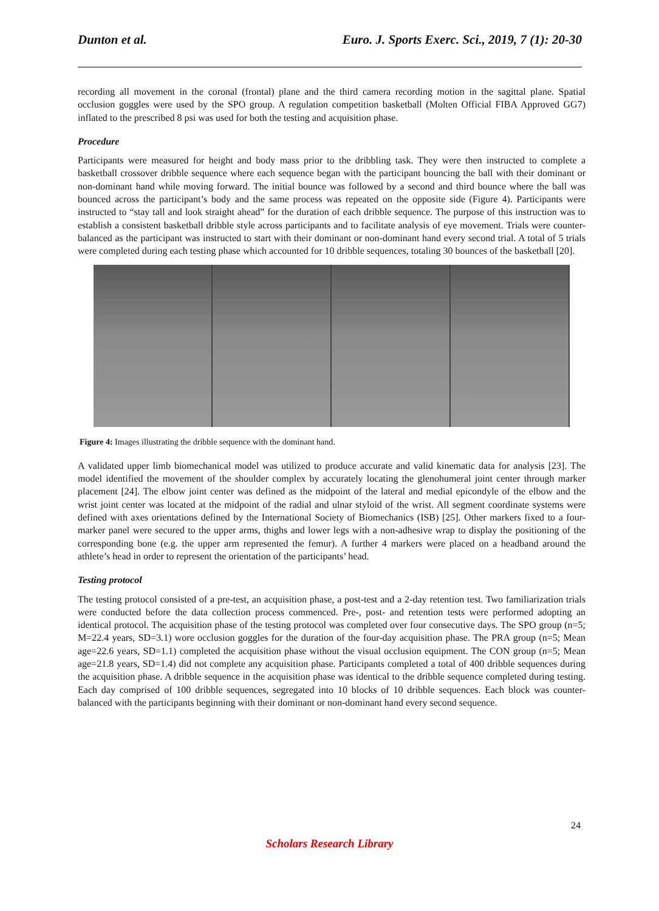Dunton et al. Euro. J. Sports Exerc. Sci., 2019, 7 (1): 20-30
recording all movement in the coronal (frontal) plane and the third camera recording motion in the sagittal plane. Spatial occlusion goggles were used by the SPO group. A regulation competition basketball (Molten Official FIBA Approved GG7) inflated to the prescribed 8 psi was used for both the testing and acquisition phase.
Procedure
Participants were measured for height and body mass prior to the dribbling task. They were then instructed to complete a basketball crossover dribble sequence where each sequence began with the participant bouncing the ball with their dominant or non-dominant hand while moving forward. The initial bounce was followed by a second and third bounce where the ball was bounced across the participant’s body and the same process was repeated on the opposite side (Figure 4). Participants were instructed to “stay tall and look straight ahead” for the duration of each dribble sequence. The purpose of this instruction was to establish a consistent basketball dribble style across participants and to facilitate analysis of eye movement. Trials were counter-balanced as the participant was instructed to start with their dominant or non-dominant hand every second trial. A total of 5 trials were completed during each testing phase which accounted for 10 dribble sequences, totaling 30 bounces of the basketball [20].
Figure 4: Images illustrating the dribble sequence with the dominant hand.
A validated upper limb biomechanical model was utilized to produce accurate and valid kinematic data for analysis [23]. The model identified the movement of the shoulder complex by accurately locating the glenohumeral joint center through marker placement [24]. The elbow joint center was defined as the midpoint of the lateral and medial epicondyle of the elbow and the wrist joint center was located at the midpoint of the radial and ulnar styloid of the wrist. All segment coordinate systems were defined with axes orientations defined by the International Society of Biomechanics (ISB) [25]. Other markers fixed to a four-marker panel were secured to the upper arms, thighs and lower legs with a non-adhesive wrap to display the positioning of the corresponding bone (e.g. the upper arm represented the femur). A further 4 markers were placed on a headband around the athlete’s head in order to represent the orientation of the participants’ head.
Testing protocol
The testing protocol consisted of a pre-test, an acquisition phase, a post-test and a 2-day retention test. Two familiarization trials were conducted before the data collection process commenced. Pre-, post- and retention tests were performed adopting an identical protocol. The acquisition phase of the testing protocol was completed over four consecutive days. The SPO group (n=5; M=22.4 years, SD=3.1) wore occlusion goggles for the duration of the four-day acquisition phase. The PRA group (n=5; Mean age=22.6 years, SD=1.1) completed the acquisition phase without the visual occlusion equipment. The CON group (n=5; Mean age=21.8 years, SD=1.4) did not complete any acquisition phase. Participants completed a total of 400 dribble sequences during the acquisition phase. A dribble sequence in the acquisition phase was identical to the dribble sequence completed during testing. Each day comprised of 100 dribble sequences, segregated into 10 blocks of 10 dribble sequences. Each block was counter-balanced with the participants beginning with their dominant or non-dominant hand every second sequence.
24
Scholars Research Library